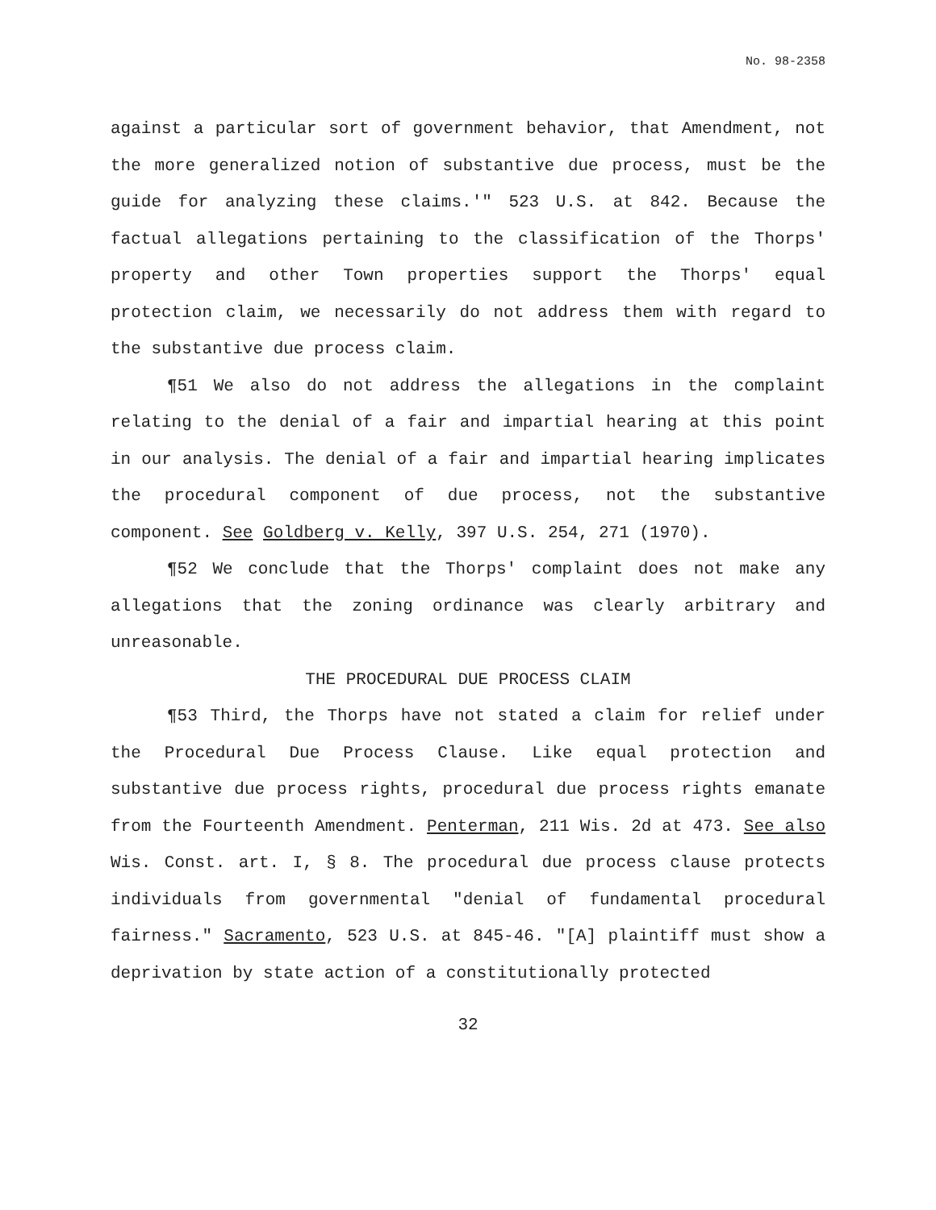No. 98-2358
against a particular sort of government behavior, that Amendment, not the more generalized notion of substantive due process, must be the guide for analyzing these claims.'" 523 U.S. at 842. Because the factual allegations pertaining to the classification of the Thorps' property and other Town properties support the Thorps' equal protection claim, we necessarily do not address them with regard to the substantive due process claim.
¶51 We also do not address the allegations in the complaint relating to the denial of a fair and impartial hearing at this point in our analysis. The denial of a fair and impartial hearing implicates the procedural component of due process, not the substantive component. See Goldberg v. Kelly, 397 U.S. 254, 271 (1970).
¶52 We conclude that the Thorps' complaint does not make any allegations that the zoning ordinance was clearly arbitrary and unreasonable.
THE PROCEDURAL DUE PROCESS CLAIM
¶53 Third, the Thorps have not stated a claim for relief under the Procedural Due Process Clause. Like equal protection and substantive due process rights, procedural due process rights emanate from the Fourteenth Amendment. Penterman, 211 Wis. 2d at 473. See also Wis. Const. art. I, § 8. The procedural due process clause protects individuals from governmental "denial of fundamental procedural fairness." Sacramento, 523 U.S. at 845-46. "[A] plaintiff must show a deprivation by state action of a constitutionally protected
32